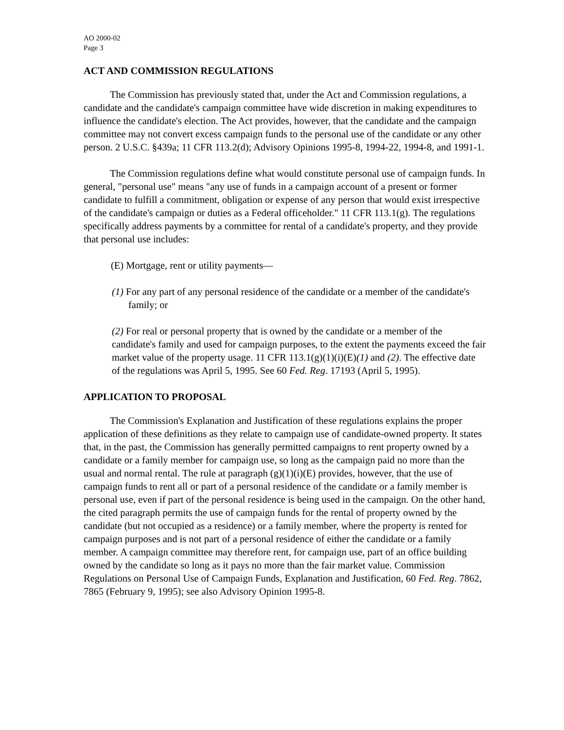AO 2000-02
Page 3
ACT AND COMMISSION REGULATIONS
The Commission has previously stated that, under the Act and Commission regulations, a candidate and the candidate's campaign committee have wide discretion in making expenditures to influence the candidate's election. The Act provides, however, that the candidate and the campaign committee may not convert excess campaign funds to the personal use of the candidate or any other person. 2 U.S.C. §439a; 11 CFR 113.2(d); Advisory Opinions 1995-8, 1994-22, 1994-8, and 1991-1.
The Commission regulations define what would constitute personal use of campaign funds. In general, "personal use" means "any use of funds in a campaign account of a present or former candidate to fulfill a commitment, obligation or expense of any person that would exist irrespective of the candidate's campaign or duties as a Federal officeholder." 11 CFR 113.1(g). The regulations specifically address payments by a committee for rental of a candidate's property, and they provide that personal use includes:
(E) Mortgage, rent or utility payments—
(1) For any part of any personal residence of the candidate or a member of the candidate's family; or
(2) For real or personal property that is owned by the candidate or a member of the candidate's family and used for campaign purposes, to the extent the payments exceed the fair market value of the property usage. 11 CFR 113.1(g)(1)(i)(E)(1) and (2). The effective date of the regulations was April 5, 1995. See 60 Fed. Reg. 17193 (April 5, 1995).
APPLICATION TO PROPOSAL
The Commission's Explanation and Justification of these regulations explains the proper application of these definitions as they relate to campaign use of candidate-owned property. It states that, in the past, the Commission has generally permitted campaigns to rent property owned by a candidate or a family member for campaign use, so long as the campaign paid no more than the usual and normal rental. The rule at paragraph (g)(1)(i)(E) provides, however, that the use of campaign funds to rent all or part of a personal residence of the candidate or a family member is personal use, even if part of the personal residence is being used in the campaign. On the other hand, the cited paragraph permits the use of campaign funds for the rental of property owned by the candidate (but not occupied as a residence) or a family member, where the property is rented for campaign purposes and is not part of a personal residence of either the candidate or a family member. A campaign committee may therefore rent, for campaign use, part of an office building owned by the candidate so long as it pays no more than the fair market value. Commission Regulations on Personal Use of Campaign Funds, Explanation and Justification, 60 Fed. Reg. 7862, 7865 (February 9, 1995); see also Advisory Opinion 1995-8.